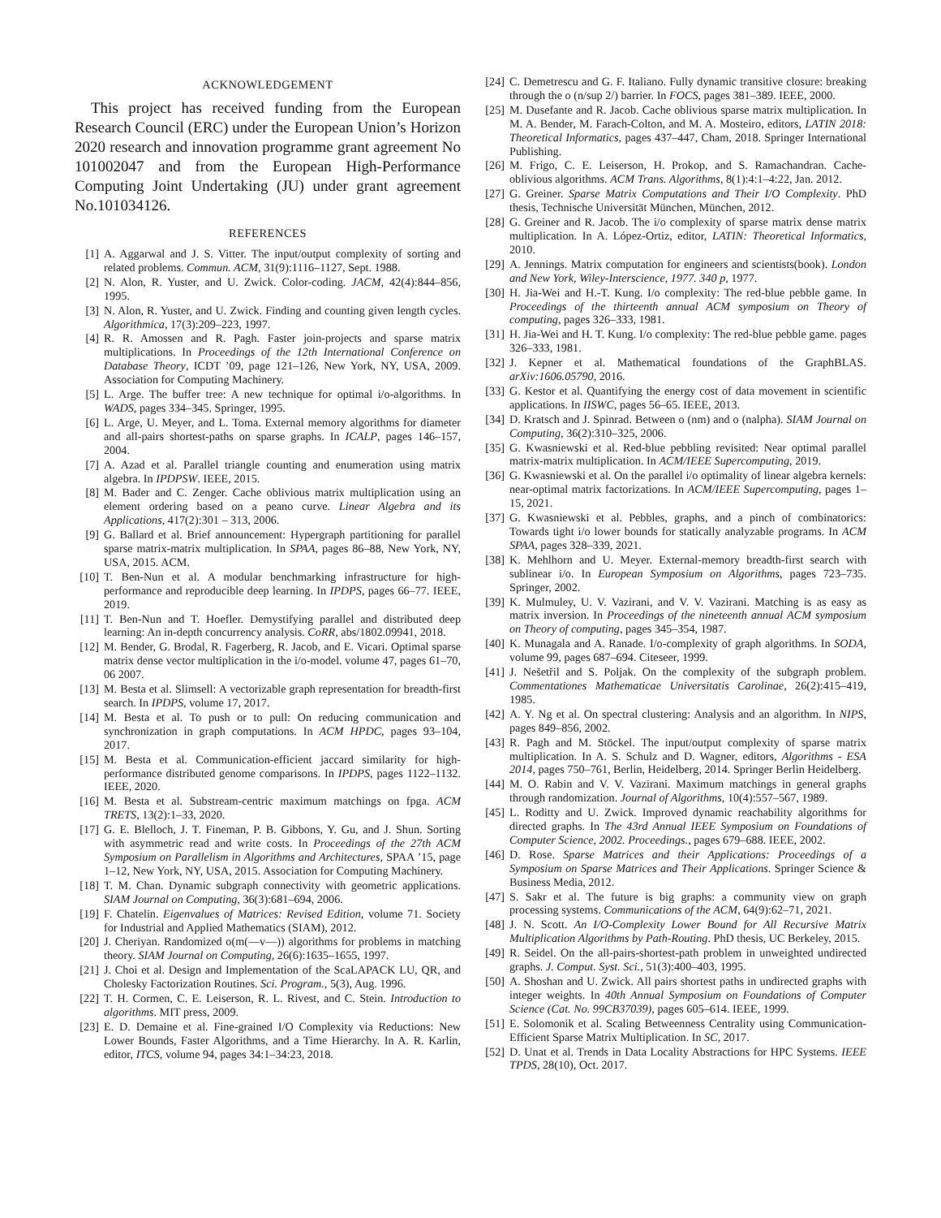ACKNOWLEDGEMENT
This project has received funding from the European Research Council (ERC) under the European Union’s Horizon 2020 research and innovation programme grant agreement No 101002047 and from the European High-Performance Computing Joint Undertaking (JU) under grant agreement No.101034126.
REFERENCES
[1] A. Aggarwal and J. S. Vitter. The input/output complexity of sorting and related problems. Commun. ACM, 31(9):1116–1127, Sept. 1988.
[2] N. Alon, R. Yuster, and U. Zwick. Color-coding. JACM, 42(4):844–856, 1995.
[3] N. Alon, R. Yuster, and U. Zwick. Finding and counting given length cycles. Algorithmica, 17(3):209–223, 1997.
[4] R. R. Amossen and R. Pagh. Faster join-projects and sparse matrix multiplications. In Proceedings of the 12th International Conference on Database Theory, ICDT ’09, page 121–126, New York, NY, USA, 2009. Association for Computing Machinery.
[5] L. Arge. The buffer tree: A new technique for optimal i/o-algorithms. In WADS, pages 334–345. Springer, 1995.
[6] L. Arge, U. Meyer, and L. Toma. External memory algorithms for diameter and all-pairs shortest-paths on sparse graphs. In ICALP, pages 146–157, 2004.
[7] A. Azad et al. Parallel triangle counting and enumeration using matrix algebra. In IPDPSW. IEEE, 2015.
[8] M. Bader and C. Zenger. Cache oblivious matrix multiplication using an element ordering based on a peano curve. Linear Algebra and its Applications, 417(2):301 – 313, 2006.
[9] G. Ballard et al. Brief announcement: Hypergraph partitioning for parallel sparse matrix-matrix multiplication. In SPAA, pages 86–88, New York, NY, USA, 2015. ACM.
[10] T. Ben-Nun et al. A modular benchmarking infrastructure for high-performance and reproducible deep learning. In IPDPS, pages 66–77. IEEE, 2019.
[11] T. Ben-Nun and T. Hoefler. Demystifying parallel and distributed deep learning: An in-depth concurrency analysis. CoRR, abs/1802.09941, 2018.
[12] M. Bender, G. Brodal, R. Fagerberg, R. Jacob, and E. Vicari. Optimal sparse matrix dense vector multiplication in the i/o-model. volume 47, pages 61–70, 06 2007.
[13] M. Besta et al. Slimsell: A vectorizable graph representation for breadth-first search. In IPDPS, volume 17, 2017.
[14] M. Besta et al. To push or to pull: On reducing communication and synchronization in graph computations. In ACM HPDC, pages 93–104, 2017.
[15] M. Besta et al. Communication-efficient jaccard similarity for high-performance distributed genome comparisons. In IPDPS, pages 1122–1132. IEEE, 2020.
[16] M. Besta et al. Substream-centric maximum matchings on fpga. ACM TRETS, 13(2):1–33, 2020.
[17] G. E. Blelloch, J. T. Fineman, P. B. Gibbons, Y. Gu, and J. Shun. Sorting with asymmetric read and write costs. In Proceedings of the 27th ACM Symposium on Parallelism in Algorithms and Architectures, SPAA ’15, page 1–12, New York, NY, USA, 2015. Association for Computing Machinery.
[18] T. M. Chan. Dynamic subgraph connectivity with geometric applications. SIAM Journal on Computing, 36(3):681–694, 2006.
[19] F. Chatelin. Eigenvalues of Matrices: Revised Edition, volume 71. Society for Industrial and Applied Mathematics (SIAM), 2012.
[20] J. Cheriyan. Randomized o(m(—v—)) algorithms for problems in matching theory. SIAM Journal on Computing, 26(6):1635–1655, 1997.
[21] J. Choi et al. Design and Implementation of the ScaLAPACK LU, QR, and Cholesky Factorization Routines. Sci. Program., 5(3), Aug. 1996.
[22] T. H. Cormen, C. E. Leiserson, R. L. Rivest, and C. Stein. Introduction to algorithms. MIT press, 2009.
[23] E. D. Demaine et al. Fine-grained I/O Complexity via Reductions: New Lower Bounds, Faster Algorithms, and a Time Hierarchy. In A. R. Karlin, editor, ITCS, volume 94, pages 34:1–34:23, 2018.
[24] C. Demetrescu and G. F. Italiano. Fully dynamic transitive closure: breaking through the o (n/sup 2/) barrier. In FOCS, pages 381–389. IEEE, 2000.
[25] M. Dusefante and R. Jacob. Cache oblivious sparse matrix multiplication. In M. A. Bender, M. Farach-Colton, and M. A. Mosteiro, editors, LATIN 2018: Theoretical Informatics, pages 437–447, Cham, 2018. Springer International Publishing.
[26] M. Frigo, C. E. Leiserson, H. Prokop, and S. Ramachandran. Cache-oblivious algorithms. ACM Trans. Algorithms, 8(1):4:1–4:22, Jan. 2012.
[27] G. Greiner. Sparse Matrix Computations and Their I/O Complexity. PhD thesis, Technische Universität München, München, 2012.
[28] G. Greiner and R. Jacob. The i/o complexity of sparse matrix dense matrix multiplication. In A. López-Ortiz, editor, LATIN: Theoretical Informatics, 2010.
[29] A. Jennings. Matrix computation for engineers and scientists(book). London and New York, Wiley-Interscience, 1977. 340 p, 1977.
[30] H. Jia-Wei and H.-T. Kung. I/o complexity: The red-blue pebble game. In Proceedings of the thirteenth annual ACM symposium on Theory of computing, pages 326–333, 1981.
[31] H. Jia-Wei and H. T. Kung. I/o complexity: The red-blue pebble game. pages 326–333, 1981.
[32] J. Kepner et al. Mathematical foundations of the GraphBLAS. arXiv:1606.05790, 2016.
[33] G. Kestor et al. Quantifying the energy cost of data movement in scientific applications. In IISWC, pages 56–65. IEEE, 2013.
[34] D. Kratsch and J. Spinrad. Between o (nm) and o (nalpha). SIAM Journal on Computing, 36(2):310–325, 2006.
[35] G. Kwasniewski et al. Red-blue pebbling revisited: Near optimal parallel matrix-matrix multiplication. In ACM/IEEE Supercomputing, 2019.
[36] G. Kwasniewski et al. On the parallel i/o optimality of linear algebra kernels: near-optimal matrix factorizations. In ACM/IEEE Supercomputing, pages 1–15, 2021.
[37] G. Kwasniewski et al. Pebbles, graphs, and a pinch of combinatorics: Towards tight i/o lower bounds for statically analyzable programs. In ACM SPAA, pages 328–339, 2021.
[38] K. Mehlhorn and U. Meyer. External-memory breadth-first search with sublinear i/o. In European Symposium on Algorithms, pages 723–735. Springer, 2002.
[39] K. Mulmuley, U. V. Vazirani, and V. V. Vazirani. Matching is as easy as matrix inversion. In Proceedings of the nineteenth annual ACM symposium on Theory of computing, pages 345–354, 1987.
[40] K. Munagala and A. Ranade. I/o-complexity of graph algorithms. In SODA, volume 99, pages 687–694. Citeseer, 1999.
[41] J. Nešetřil and S. Poljak. On the complexity of the subgraph problem. Commentationes Mathematicae Universitatis Carolinae, 26(2):415–419, 1985.
[42] A. Y. Ng et al. On spectral clustering: Analysis and an algorithm. In NIPS, pages 849–856, 2002.
[43] R. Pagh and M. Stöckel. The input/output complexity of sparse matrix multiplication. In A. S. Schulz and D. Wagner, editors, Algorithms - ESA 2014, pages 750–761, Berlin, Heidelberg, 2014. Springer Berlin Heidelberg.
[44] M. O. Rabin and V. V. Vazirani. Maximum matchings in general graphs through randomization. Journal of Algorithms, 10(4):557–567, 1989.
[45] L. Roditty and U. Zwick. Improved dynamic reachability algorithms for directed graphs. In The 43rd Annual IEEE Symposium on Foundations of Computer Science, 2002. Proceedings., pages 679–688. IEEE, 2002.
[46] D. Rose. Sparse Matrices and their Applications: Proceedings of a Symposium on Sparse Matrices and Their Applications. Springer Science & Business Media, 2012.
[47] S. Sakr et al. The future is big graphs: a community view on graph processing systems. Communications of the ACM, 64(9):62–71, 2021.
[48] J. N. Scott. An I/O-Complexity Lower Bound for All Recursive Matrix Multiplication Algorithms by Path-Routing. PhD thesis, UC Berkeley, 2015.
[49] R. Seidel. On the all-pairs-shortest-path problem in unweighted undirected graphs. J. Comput. Syst. Sci., 51(3):400–403, 1995.
[50] A. Shoshan and U. Zwick. All pairs shortest paths in undirected graphs with integer weights. In 40th Annual Symposium on Foundations of Computer Science (Cat. No. 99CB37039), pages 605–614. IEEE, 1999.
[51] E. Solomonik et al. Scaling Betweenness Centrality using Communication-Efficient Sparse Matrix Multiplication. In SC, 2017.
[52] D. Unat et al. Trends in Data Locality Abstractions for HPC Systems. IEEE TPDS, 28(10), Oct. 2017.